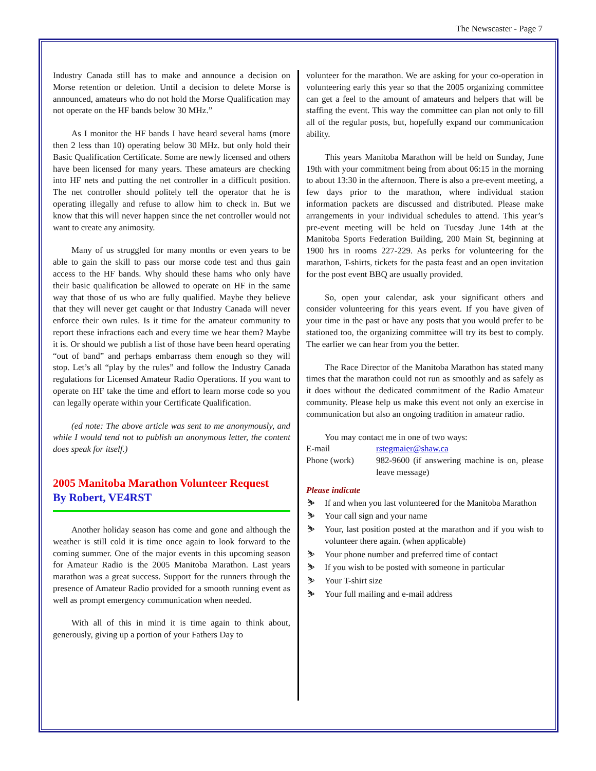The Newscaster - Page 7
Industry Canada still has to make and announce a decision on Morse retention or deletion. Until a decision to delete Morse is announced, amateurs who do not hold the Morse Qualification may not operate on the HF bands below 30 MHz.”
As I monitor the HF bands I have heard several hams (more then 2 less than 10) operating below 30 MHz. but only hold their Basic Qualification Certificate. Some are newly licensed and others have been licensed for many years. These amateurs are checking into HF nets and putting the net controller in a difficult position. The net controller should politely tell the operator that he is operating illegally and refuse to allow him to check in. But we know that this will never happen since the net controller would not want to create any animosity.
Many of us struggled for many months or even years to be able to gain the skill to pass our morse code test and thus gain access to the HF bands. Why should these hams who only have their basic qualification be allowed to operate on HF in the same way that those of us who are fully qualified. Maybe they believe that they will never get caught or that Industry Canada will never enforce their own rules. Is it time for the amateur community to report these infractions each and every time we hear them? Maybe it is. Or should we publish a list of those have been heard operating “out of band” and perhaps embarrass them enough so they will stop. Let’s all “play by the rules” and follow the Industry Canada regulations for Licensed Amateur Radio Operations. If you want to operate on HF take the time and effort to learn morse code so you can legally operate within your Certificate Qualification.
(ed note: The above article was sent to me anonymously, and while I would tend not to publish an anonymous letter, the content does speak for itself.)
2005 Manitoba Marathon Volunteer Request
By Robert, VE4RST
Another holiday season has come and gone and although the weather is still cold it is time once again to look forward to the coming summer. One of the major events in this upcoming season for Amateur Radio is the 2005 Manitoba Marathon. Last years marathon was a great success. Support for the runners through the presence of Amateur Radio provided for a smooth running event as well as prompt emergency communication when needed.
With all of this in mind it is time again to think about, generously, giving up a portion of your Fathers Day to
volunteer for the marathon. We are asking for your co-operation in volunteering early this year so that the 2005 organizing committee can get a feel to the amount of amateurs and helpers that will be staffing the event. This way the committee can plan not only to fill all of the regular posts, but, hopefully expand our communication ability.
This years Manitoba Marathon will be held on Sunday, June 19th with your commitment being from about 06:15 in the morning to about 13:30 in the afternoon. There is also a pre-event meeting, a few days prior to the marathon, where individual station information packets are discussed and distributed. Please make arrangements in your individual schedules to attend. This year’s pre-event meeting will be held on Tuesday June 14th at the Manitoba Sports Federation Building, 200 Main St, beginning at 1900 hrs in rooms 227-229. As perks for volunteering for the marathon, T-shirts, tickets for the pasta feast and an open invitation for the post event BBQ are usually provided.
So, open your calendar, ask your significant others and consider volunteering for this years event. If you have given of your time in the past or have any posts that you would prefer to be stationed too, the organizing committee will try its best to comply. The earlier we can hear from you the better.
The Race Director of the Manitoba Marathon has stated many times that the marathon could not run as smoothly and as safely as it does without the dedicated commitment of the Radio Amateur community. Please help us make this event not only an exercise in communication but also an ongoing tradition in amateur radio.
You may contact me in one of two ways:
E-mail rstegmaier@shaw.ca
Phone (work) 982-9600 (if answering machine is on, please leave message)
Please indicate
⛷ If and when you last volunteered for the Manitoba Marathon
⛷ Your call sign and your name
⛷ Your, last position posted at the marathon and if you wish to volunteer there again. (when applicable)
⛷ Your phone number and preferred time of contact
⛷ If you wish to be posted with someone in particular
⛷ Your T-shirt size
⛷ Your full mailing and e-mail address